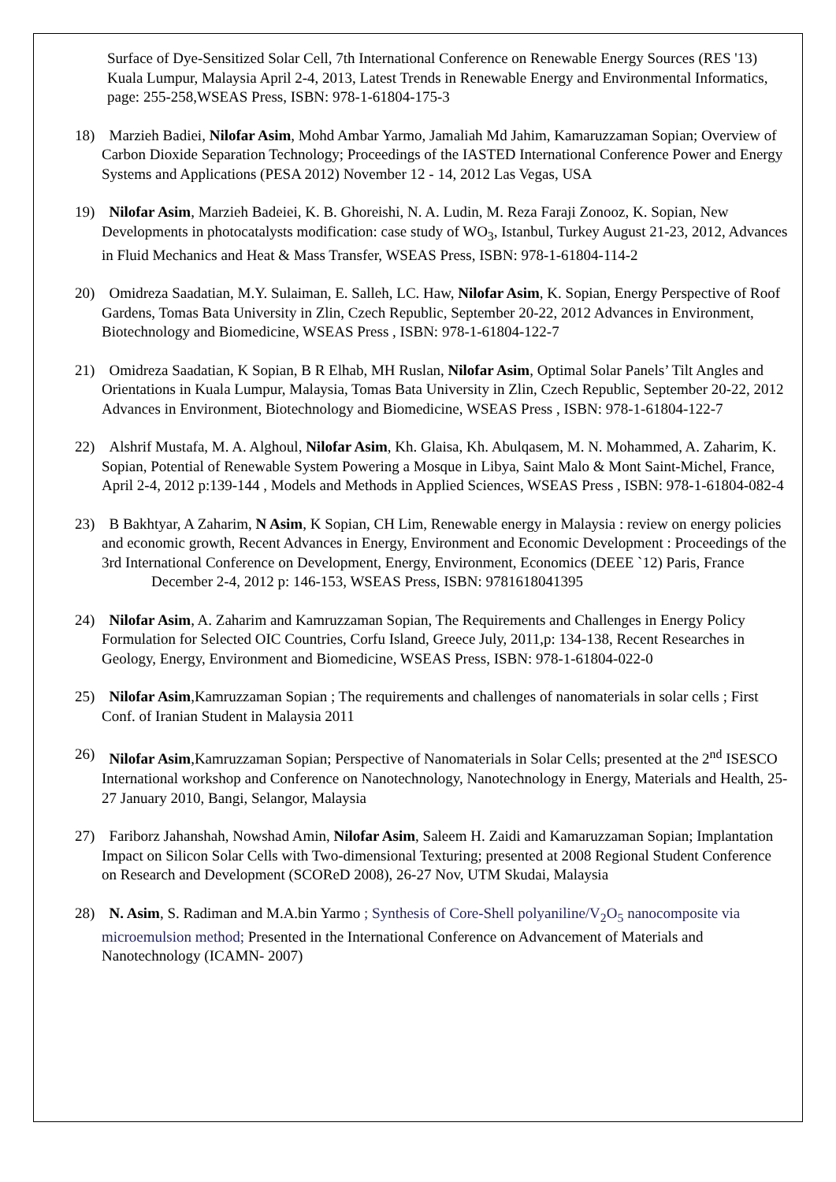Surface of Dye-Sensitized Solar Cell, 7th International Conference on Renewable Energy Sources (RES '13) Kuala Lumpur, Malaysia April 2-4, 2013, Latest Trends in Renewable Energy and Environmental Informatics, page: 255-258,WSEAS Press, ISBN: 978-1-61804-175-3
18)
Marzieh Badiei, Nilofar Asim, Mohd Ambar Yarmo, Jamaliah Md Jahim, Kamaruzzaman Sopian; Overview of Carbon Dioxide Separation Technology; Proceedings of the IASTED International Conference Power and Energy Systems and Applications (PESA 2012) November 12 - 14, 2012 Las Vegas, USA
19)
Nilofar Asim, Marzieh Badeiei, K. B. Ghoreishi, N. A. Ludin, M. Reza Faraji Zonooz, K. Sopian, New Developments in photocatalysts modification: case study of WO<sub>3</sub>, Istanbul, Turkey August 21-23, 2012, Advances in Fluid Mechanics and Heat & Mass Transfer, WSEAS Press, ISBN: 978-1-61804-114-2
20)
Omidreza Saadatian, M.Y. Sulaiman, E. Salleh, LC. Haw, Nilofar Asim, K. Sopian, Energy Perspective of Roof Gardens, Tomas Bata University in Zlin, Czech Republic, September 20-22, 2012 Advances in Environment, Biotechnology and Biomedicine, WSEAS Press , ISBN: 978-1-61804-122-7
21)
Omidreza Saadatian, K Sopian, B R Elhab, MH Ruslan, Nilofar Asim, Optimal Solar Panels’ Tilt Angles and Orientations in Kuala Lumpur, Malaysia, Tomas Bata University in Zlin, Czech Republic, September 20-22, 2012 Advances in Environment, Biotechnology and Biomedicine, WSEAS Press , ISBN: 978-1-61804-122-7
22)
Alshrif Mustafa, M. A. Alghoul, Nilofar Asim, Kh. Glaisa, Kh. Abulqasem, M. N. Mohammed, A. Zaharim, K. Sopian, Potential of Renewable System Powering a Mosque in Libya, Saint Malo & Mont Saint-Michel, France, April 2-4, 2012 p:139-144 , Models and Methods in Applied Sciences, WSEAS Press , ISBN: 978-1-61804-082-4
23)
B Bakhtyar, A Zaharim, N Asim, K Sopian, CH Lim, Renewable energy in Malaysia : review on energy policies and economic growth, Recent Advances in Energy, Environment and Economic Development : Proceedings of the 3rd International Conference on Development, Energy, Environment, Economics (DEEE `12) Paris, France
December 2-4, 2012 p: 146-153, WSEAS Press, ISBN: 9781618041395
24)
Nilofar Asim, A. Zaharim and Kamruzzaman Sopian, The Requirements and Challenges in Energy Policy Formulation for Selected OIC Countries, Corfu Island, Greece July, 2011,p: 134-138, Recent Researches in Geology, Energy, Environment and Biomedicine, WSEAS Press, ISBN: 978-1-61804-022-0
25)
Nilofar Asim,Kamruzzaman Sopian ; The requirements and challenges of nanomaterials in solar cells ; First Conf. of Iranian Student in Malaysia 2011
26)
Nilofar Asim,Kamruzzaman Sopian; Perspective of Nanomaterials in Solar Cells; presented at the 2<sup>nd</sup> ISESCO International workshop and Conference on Nanotechnology, Nanotechnology in Energy, Materials and Health, 25-27 January 2010, Bangi, Selangor, Malaysia
27)
Fariborz Jahanshah, Nowshad Amin, Nilofar Asim, Saleem H. Zaidi and Kamaruzzaman Sopian; Implantation Impact on Silicon Solar Cells with Two-dimensional Texturing; presented at 2008 Regional Student Conference on Research and Development (SCOReD 2008), 26-27 Nov, UTM Skudai, Malaysia
28)
N. Asim, S. Radiman and M.A.bin Yarmo ; Synthesis of Core-Shell polyaniline/V<sub>2</sub>O<sub>5</sub> nanocomposite via microemulsion method; Presented in the International Conference on Advancement of Materials and Nanotechnology (ICAMN- 2007)